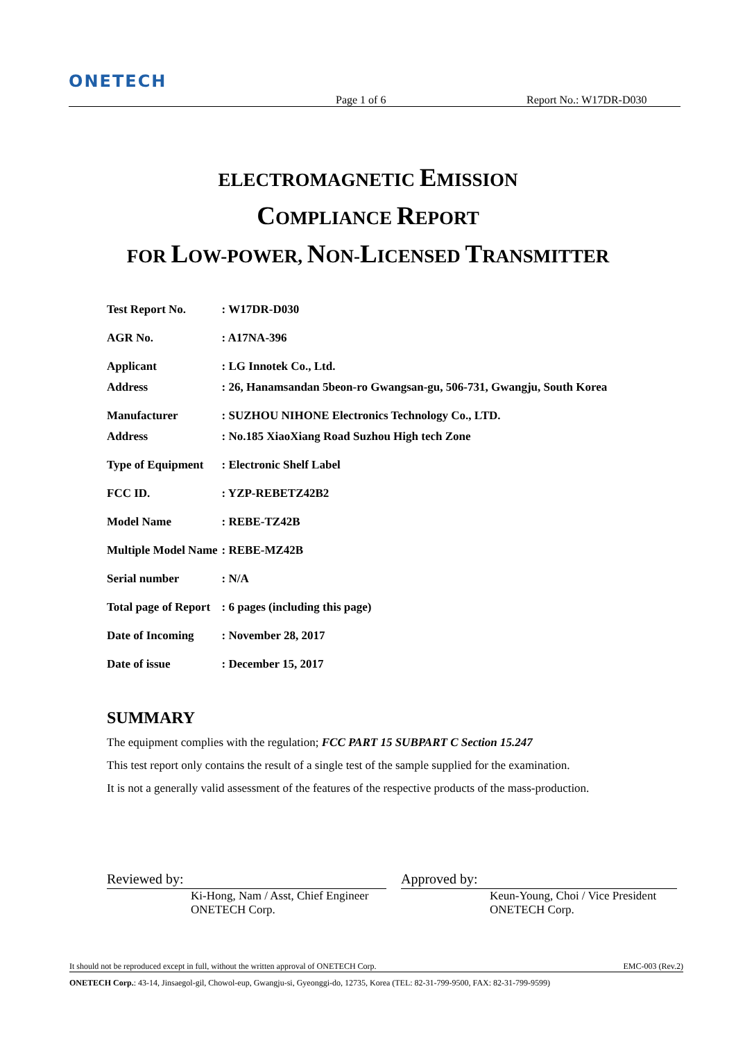ONETECH
Page 1 of 6 Report No.: W17DR-D030
ELECTROMAGNETIC EMISSION
COMPLIANCE REPORT
FOR LOW-POWER, NON-LICENSED TRANSMITTER
| Test Report No. | : W17DR-D030 |
| AGR No. | : A17NA-396 |
| Applicant | : LG Innotek Co., Ltd. |
| Address | : 26, Hanamsandan 5beon-ro Gwangsan-gu, 506-731, Gwangju, South Korea |
| Manufacturer | : SUZHOU NIHONE Electronics Technology Co., LTD. |
| Address | : No.185 XiaoXiang Road Suzhou High tech Zone |
| Type of Equipment | : Electronic Shelf Label |
| FCC ID. | : YZP-REBETZ42B2 |
| Model Name | : REBE-TZ42B |
| Multiple Model Name | : REBE-MZ42B |
| Serial number | : N/A |
| Total page of Report | : 6 pages (including this page) |
| Date of Incoming | : November 28, 2017 |
| Date of issue | : December 15, 2017 |
SUMMARY
The equipment complies with the regulation; FCC PART 15 SUBPART C Section 15.247
This test report only contains the result of a single test of the sample supplied for the examination.
It is not a generally valid assessment of the features of the respective products of the mass-production.
Reviewed by:
Ki-Hong, Nam / Asst, Chief Engineer
ONETECH Corp.
Approved by:
Keun-Young, Choi / Vice President
ONETECH Corp.
It should not be reproduced except in full, without the written approval of ONETECH Corp. EMC-003 (Rev.2)
ONETECH Corp.: 43-14, Jinsaegol-gil, Chowol-eup, Gwangju-si, Gyeonggi-do, 12735, Korea (TEL: 82-31-799-9500, FAX: 82-31-799-9599)